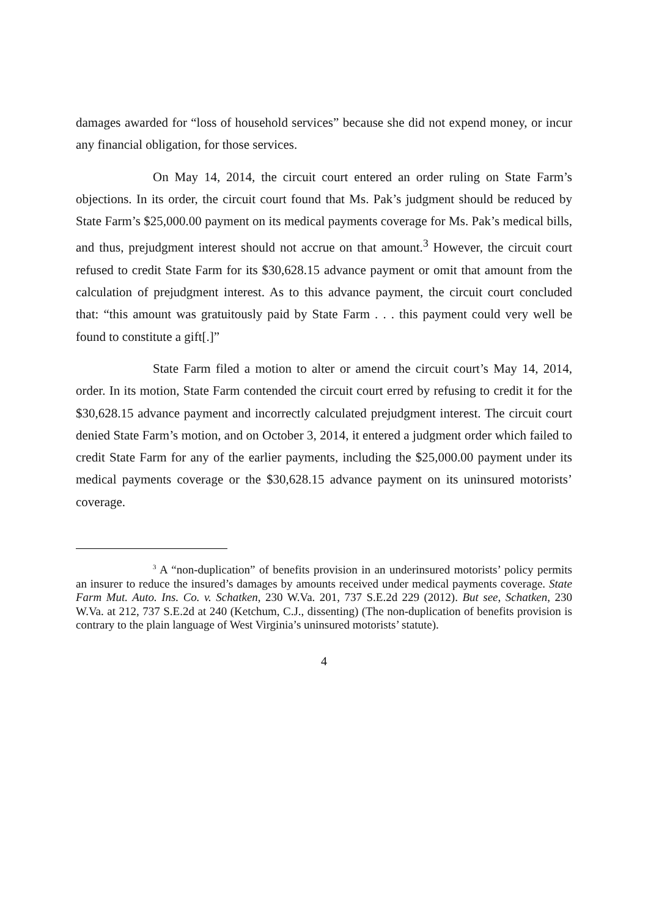damages awarded for “loss of household services” because she did not expend money, or incur any financial obligation, for those services.
On May 14, 2014, the circuit court entered an order ruling on State Farm’s objections. In its order, the circuit court found that Ms. Pak’s judgment should be reduced by State Farm’s $25,000.00 payment on its medical payments coverage for Ms. Pak’s medical bills, and thus, prejudgment interest should not accrue on that amount.<sup>3</sup> However, the circuit court refused to credit State Farm for its $30,628.15 advance payment or omit that amount from the calculation of prejudgment interest. As to this advance payment, the circuit court concluded that: “this amount was gratuitously paid by State Farm . . . this payment could very well be found to constitute a gift[.]”
State Farm filed a motion to alter or amend the circuit court’s May 14, 2014, order. In its motion, State Farm contended the circuit court erred by refusing to credit it for the $30,628.15 advance payment and incorrectly calculated prejudgment interest. The circuit court denied State Farm’s motion, and on October 3, 2014, it entered a judgment order which failed to credit State Farm for any of the earlier payments, including the $25,000.00 payment under its medical payments coverage or the $30,628.15 advance payment on its uninsured motorists’ coverage.
<sup>3</sup> A “non-duplication” of benefits provision in an underinsured motorists’ policy permits an insurer to reduce the insured’s damages by amounts received under medical payments coverage. State Farm Mut. Auto. Ins. Co. v. Schatken, 230 W.Va. 201, 737 S.E.2d 229 (2012). But see, Schatken, 230 W.Va. at 212, 737 S.E.2d at 240 (Ketchum, C.J., dissenting) (The non-duplication of benefits provision is contrary to the plain language of West Virginia’s uninsured motorists’ statute).
4